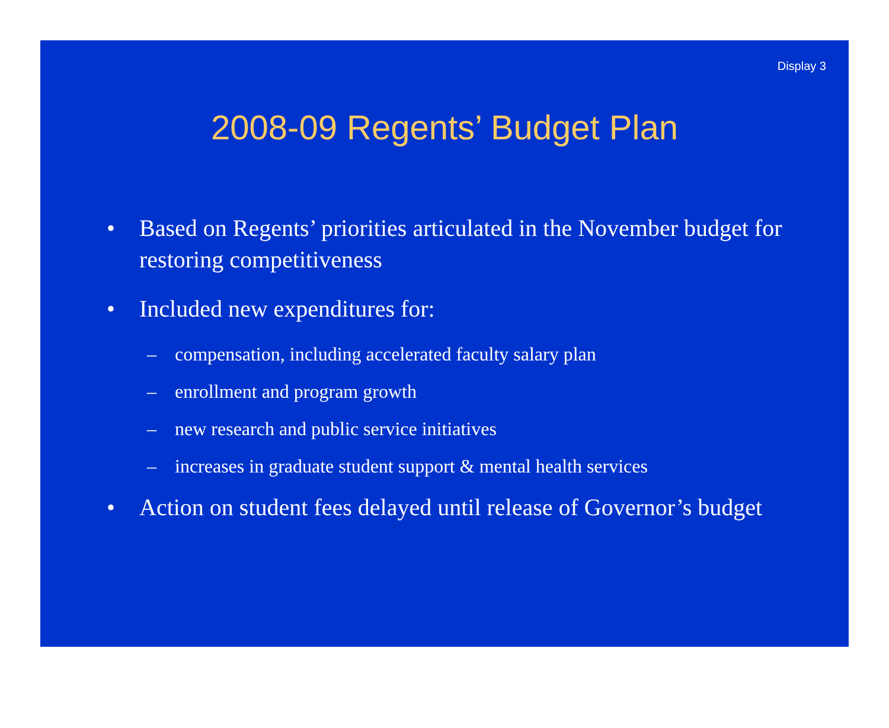Display 3
2008-09 Regents’ Budget Plan
• Based on Regents’ priorities articulated in the November budget for restoring competitiveness
• Included new expenditures for:
– compensation, including accelerated faculty salary plan
– enrollment and program growth
– new research and public service initiatives
– increases in graduate student support & mental health services
• Action on student fees delayed until release of Governor’s budget